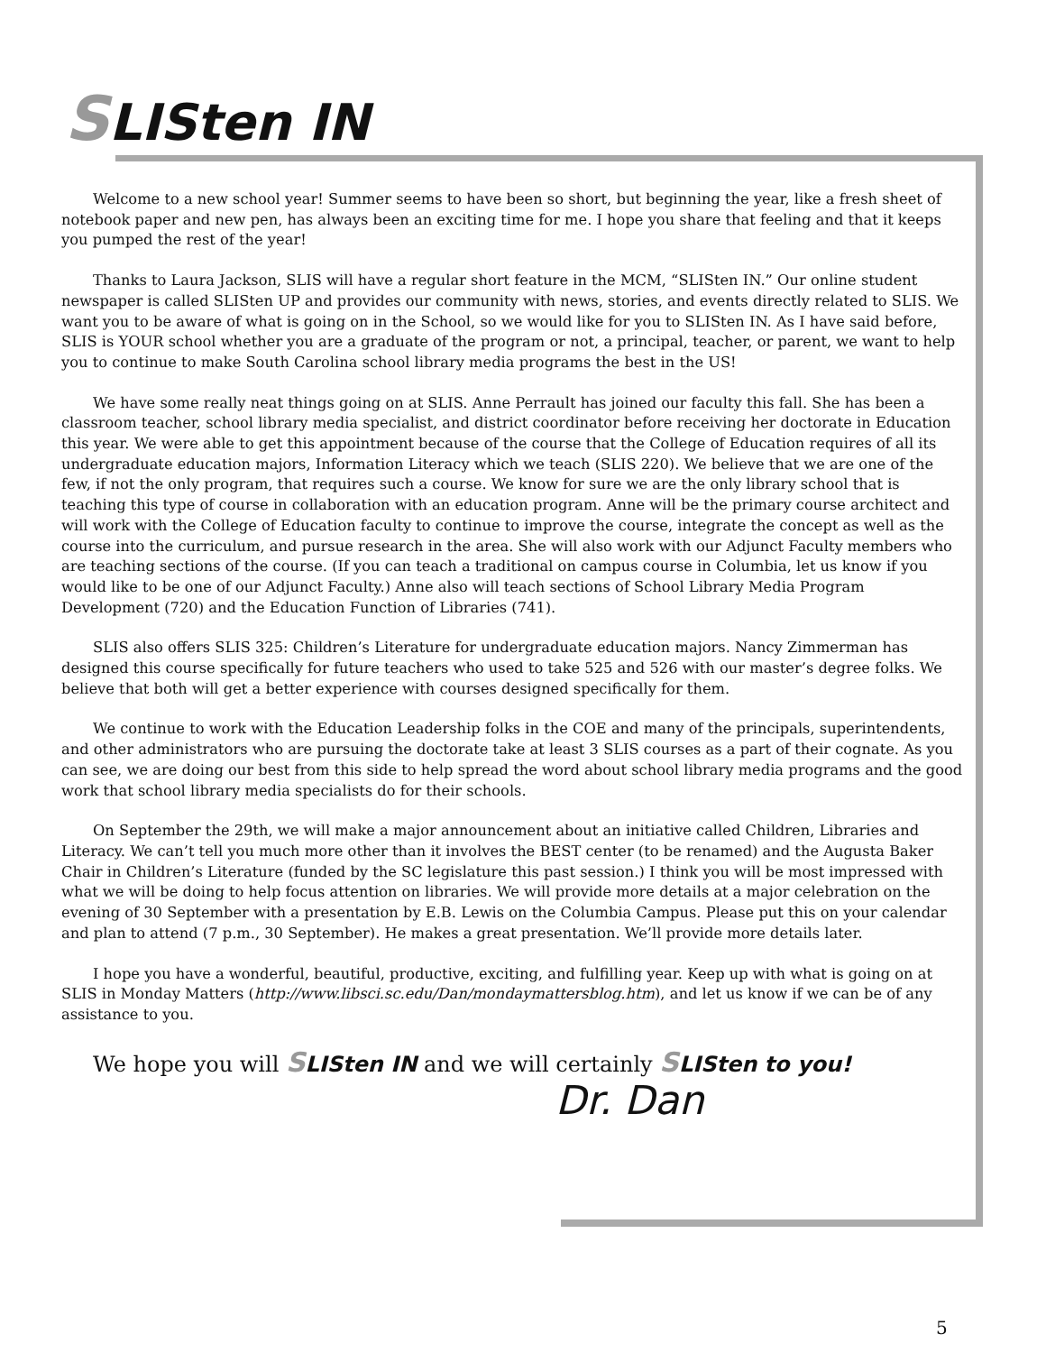SLISten IN
Welcome to a new school year! Summer seems to have been so short, but beginning the year, like a fresh sheet of notebook paper and new pen, has always been an exciting time for me. I hope you share that feeling and that it keeps you pumped the rest of the year!
Thanks to Laura Jackson, SLIS will have a regular short feature in the MCM, “SLISten IN.” Our online student newspaper is called SLISten UP and provides our community with news, stories, and events directly related to SLIS. We want you to be aware of what is going on in the School, so we would like for you to SLISten IN. As I have said before, SLIS is YOUR school whether you are a graduate of the program or not, a principal, teacher, or parent, we want to help you to continue to make South Carolina school library media programs the best in the US!
We have some really neat things going on at SLIS. Anne Perrault has joined our faculty this fall. She has been a classroom teacher, school library media specialist, and district coordinator before receiving her doctorate in Education this year. We were able to get this appointment because of the course that the College of Education requires of all its undergraduate education majors, Information Literacy which we teach (SLIS 220). We believe that we are one of the few, if not the only program, that requires such a course. We know for sure we are the only library school that is teaching this type of course in collaboration with an education program. Anne will be the primary course architect and will work with the College of Education faculty to continue to improve the course, integrate the concept as well as the course into the curriculum, and pursue research in the area. She will also work with our Adjunct Faculty members who are teaching sections of the course. (If you can teach a traditional on campus course in Columbia, let us know if you would like to be one of our Adjunct Faculty.) Anne also will teach sections of School Library Media Program Development (720) and the Education Function of Libraries (741).
SLIS also offers SLIS 325: Children’s Literature for undergraduate education majors. Nancy Zimmerman has designed this course specifically for future teachers who used to take 525 and 526 with our master’s degree folks. We believe that both will get a better experience with courses designed specifically for them.
We continue to work with the Education Leadership folks in the COE and many of the principals, superintendents, and other administrators who are pursuing the doctorate take at least 3 SLIS courses as a part of their cognate. As you can see, we are doing our best from this side to help spread the word about school library media programs and the good work that school library media specialists do for their schools.
On September the 29th, we will make a major announcement about an initiative called Children, Libraries and Literacy. We can’t tell you much more other than it involves the BEST center (to be renamed) and the Augusta Baker Chair in Children’s Literature (funded by the SC legislature this past session.) I think you will be most impressed with what we will be doing to help focus attention on libraries. We will provide more details at a major celebration on the evening of 30 September with a presentation by E.B. Lewis on the Columbia Campus. Please put this on your calendar and plan to attend (7 p.m., 30 September). He makes a great presentation. We’ll provide more details later.
I hope you have a wonderful, beautiful, productive, exciting, and fulfilling year. Keep up with what is going on at SLIS in Monday Matters (http://www.libsci.sc.edu/Dan/mondaymattersblog.htm), and let us know if we can be of any assistance to you.
We hope you will SLISten IN and we will certainly SLISten to you!
Dr. Dan
5